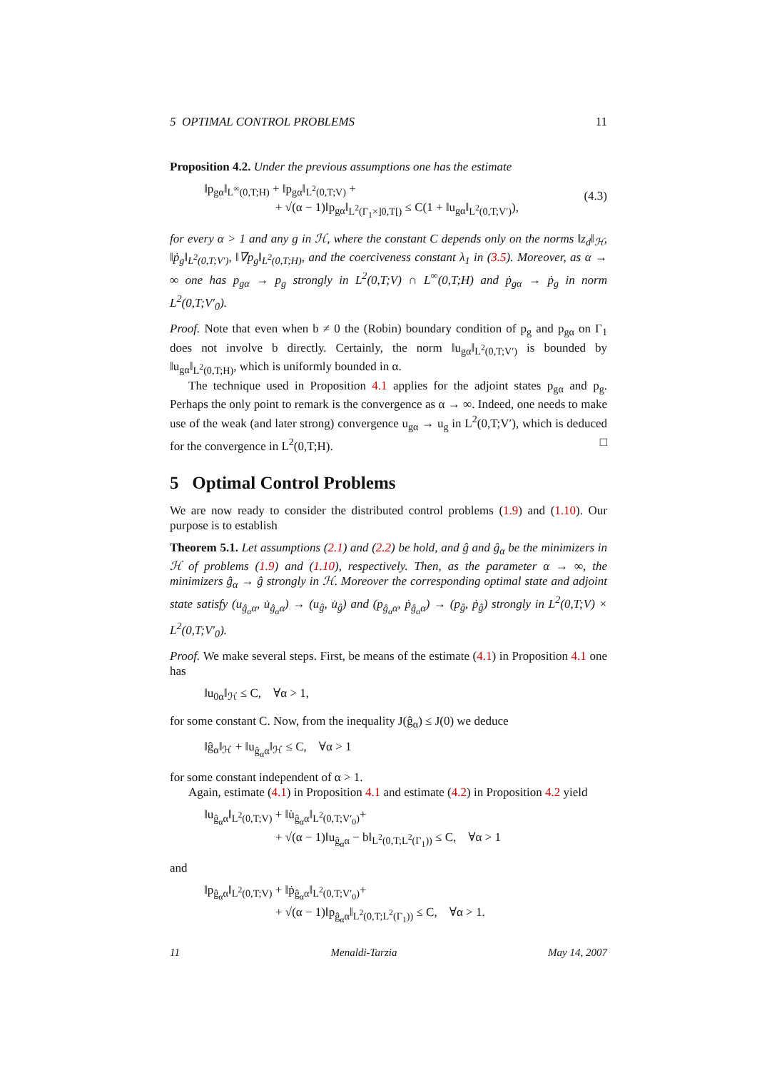5 OPTIMAL CONTROL PROBLEMS 11
Proposition 4.2. Under the previous assumptions one has the estimate
(4.3) ‖p<sub>gα</sub>‖<sub>L<sup>∞</sup>(0,T;H)</sub> + ‖p<sub>gα</sub>‖<sub>L<sup>2</sup>(0,T;V)</sub> +
+ √(α − 1)‖p<sub>gα</sub>‖<sub>L<sup>2</sup>(Γ<sub>1</sub>×]0,T[)</sub> ≤ C(1 + ‖u<sub>gα</sub>‖<sub>L<sup>2</sup>(0,T;V′)</sub>),
for every α > 1 and any g in ℋ, where the constant C depends only on the norms ‖z<sub>d</sub>‖<sub>ℋ</sub>, ‖ṗ<sub>g</sub>‖<sub>L<sup>2</sup>(0,T;V′)</sub>, ‖∇p<sub>g</sub>‖<sub>L<sup>2</sup>(0,T;H)</sub>, and the coerciveness constant λ<sub>1</sub> in (3.5). Moreover, as α → ∞ one has p<sub>gα</sub> → p<sub>g</sub> strongly in L<sup>2</sup>(0,T;V) ∩ L<sup>∞</sup>(0,T;H) and ṗ<sub>gα</sub> → ṗ<sub>g</sub> in norm L<sup>2</sup>(0,T;V′<sub>0</sub>).
Proof. Note that even when b ≠ 0 the (Robin) boundary condition of p<sub>g</sub> and p<sub>gα</sub> on Γ<sub>1</sub> does not involve b directly. Certainly, the norm ‖u<sub>gα</sub>‖<sub>L<sup>2</sup>(0,T;V′)</sub> is bounded by ‖u<sub>gα</sub>‖<sub>L<sup>2</sup>(0,T;H)</sub>, which is uniformly bounded in α.
The technique used in Proposition 4.1 applies for the adjoint states p<sub>gα</sub> and p<sub>g</sub>. Perhaps the only point to remark is the convergence as α → ∞. Indeed, one needs to make use of the weak (and later strong) convergence u<sub>gα</sub> → u<sub>g</sub> in L<sup>2</sup>(0,T;V′), which is deduced for the convergence in L<sup>2</sup>(0,T;H). □
5 Optimal Control Problems
We are now ready to consider the distributed control problems (1.9) and (1.10). Our purpose is to establish
Theorem 5.1. Let assumptions (2.1) and (2.2) be hold, and ĝ and ĝ<sub>α</sub> be the minimizers in ℋ of problems (1.9) and (1.10), respectively. Then, as the parameter α → ∞, the minimizers ĝ<sub>α</sub> → ĝ strongly in ℋ. Moreover the corresponding optimal state and adjoint state satisfy (u<sub>ĝ<sub>α</sub>α</sub>, u̇<sub>ĝ<sub>α</sub>α</sub>) → (u<sub>ĝ</sub>, u̇<sub>ĝ</sub>) and (p<sub>ĝ<sub>α</sub>α</sub>, ṗ<sub>ĝ<sub>α</sub>α</sub>) → (p<sub>ĝ</sub>, ṗ<sub>ĝ</sub>) strongly in L<sup>2</sup>(0,T;V) × L<sup>2</sup>(0,T;V′<sub>0</sub>).
Proof. We make several steps. First, be means of the estimate (4.1) in Proposition 4.1 one has
‖u<sub>0α</sub>‖<sub>ℋ</sub> ≤ C, ∀α > 1,
for some constant C. Now, from the inequality J(ĝ<sub>α</sub>) ≤ J(0) we deduce
‖ĝ<sub>α</sub>‖<sub>ℋ</sub> + ‖u<sub>ĝ<sub>α</sub>α</sub>‖<sub>ℋ</sub> ≤ C, ∀α > 1
for some constant independent of α > 1.
Again, estimate (4.1) in Proposition 4.1 and estimate (4.2) in Proposition 4.2 yield
‖u<sub>ĝ<sub>α</sub>α</sub>‖<sub>L<sup>2</sup>(0,T;V)</sub> + ‖u̇<sub>ĝ<sub>α</sub>α</sub>‖<sub>L<sup>2</sup>(0,T;V′<sub>0</sub>)</sub>+
+ √(α − 1)‖u<sub>ĝ<sub>α</sub>α</sub> − b‖<sub>L<sup>2</sup>(0,T;L<sup>2</sup>(Γ<sub>1</sub>))</sub> ≤ C, ∀α > 1
and
‖p<sub>ĝ<sub>α</sub>α</sub>‖<sub>L<sup>2</sup>(0,T;V)</sub> + ‖ṗ<sub>ĝ<sub>α</sub>α</sub>‖<sub>L<sup>2</sup>(0,T;V′<sub>0</sub>)</sub>+
+ √(α − 1)‖p<sub>ĝ<sub>α</sub>α</sub>‖<sub>L<sup>2</sup>(0,T;L<sup>2</sup>(Γ<sub>1</sub>))</sub> ≤ C, ∀α > 1.
11 Menaldi-Tarzia May 14, 2007